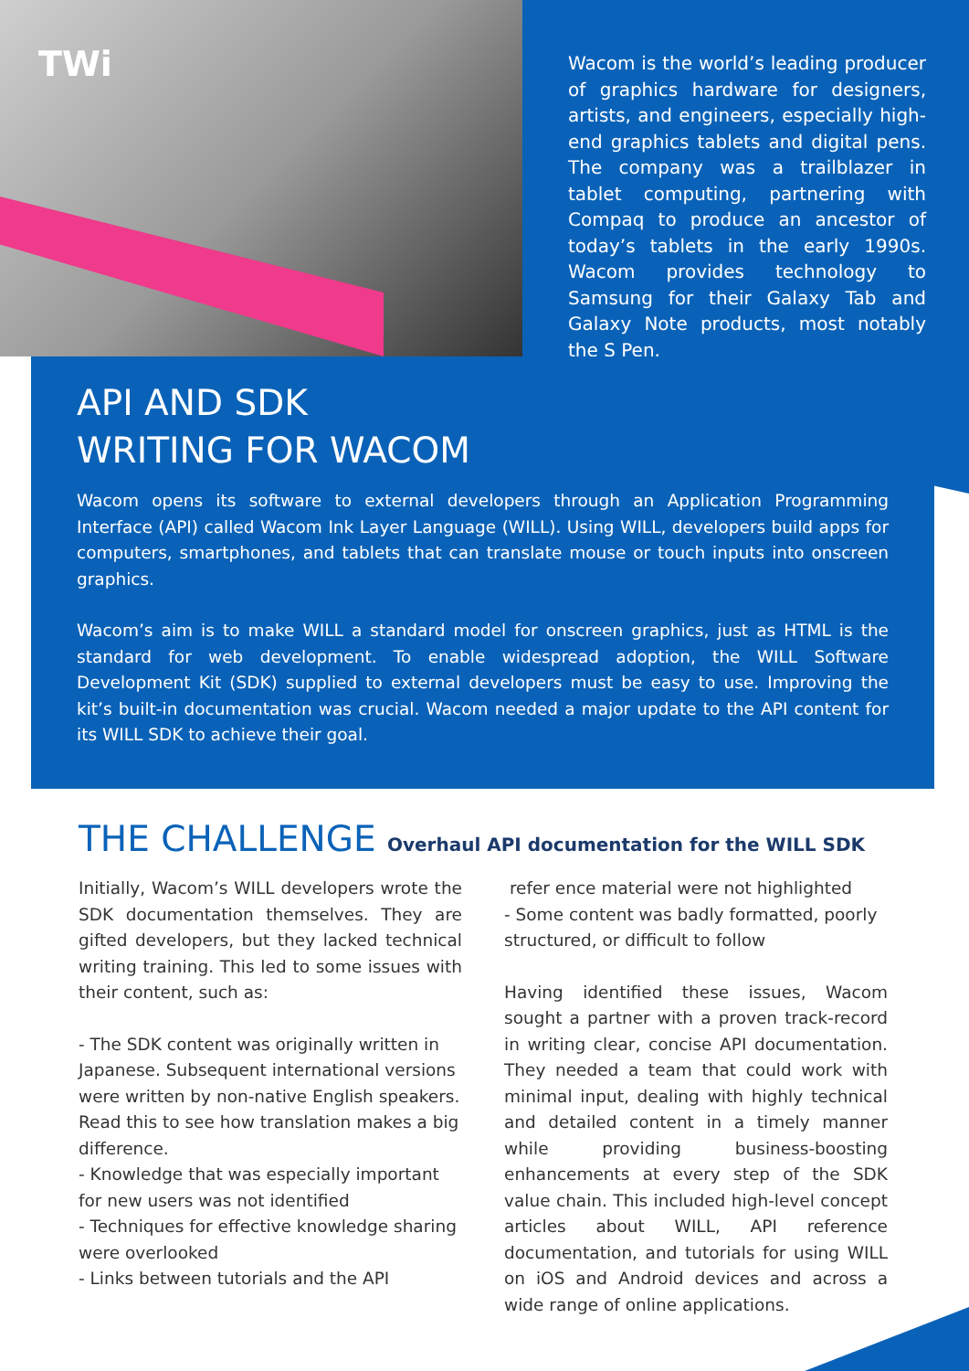TWi
Wacom is the world’s leading producer of graphics hardware for designers, artists, and engineers, especially high-end graphics tablets and digital pens. The company was a trailblazer in tablet computing, partnering with Compaq to produce an ancestor of today’s tablets in the early 1990s. Wacom provides technology to Samsung for their Galaxy Tab and Galaxy Note products, most notably the S Pen.
API AND SDK
WRITING FOR WACOM
Wacom opens its software to external developers through an Application Programming Interface (API) called Wacom Ink Layer Language (WILL). Using WILL, developers build apps for computers, smartphones, and tablets that can translate mouse or touch inputs into onscreen graphics.
Wacom’s aim is to make WILL a standard model for onscreen graphics, just as HTML is the standard for web development. To enable widespread adoption, the WILL Software Development Kit (SDK) supplied to external developers must be easy to use. Improving the kit’s built-in documentation was crucial. Wacom needed a major update to the API content for its WILL SDK to achieve their goal.
THE CHALLENGE Overhaul API documentation for the WILL SDK
Initially, Wacom’s WILL developers wrote the SDK documentation themselves. They are gifted developers, but they lacked technical writing training. This led to some issues with their content, such as:
- The SDK content was originally written in Japanese. Subsequent international versions were written by non-native English speakers. Read this to see how translation makes a big difference.
- Knowledge that was especially important for new users was not identified
- Techniques for effective knowledge sharing were overlooked
- Links between tutorials and the API
refer ence material were not highlighted
- Some content was badly formatted, poorly structured, or difficult to follow
Having identified these issues, Wacom sought a partner with a proven track-record in writing clear, concise API documentation. They needed a team that could work with minimal input, dealing with highly technical and detailed content in a timely manner while providing business-boosting enhancements at every step of the SDK value chain. This included high-level concept articles about WILL, API reference documentation, and tutorials for using WILL on iOS and Android devices and across a wide range of online applications.